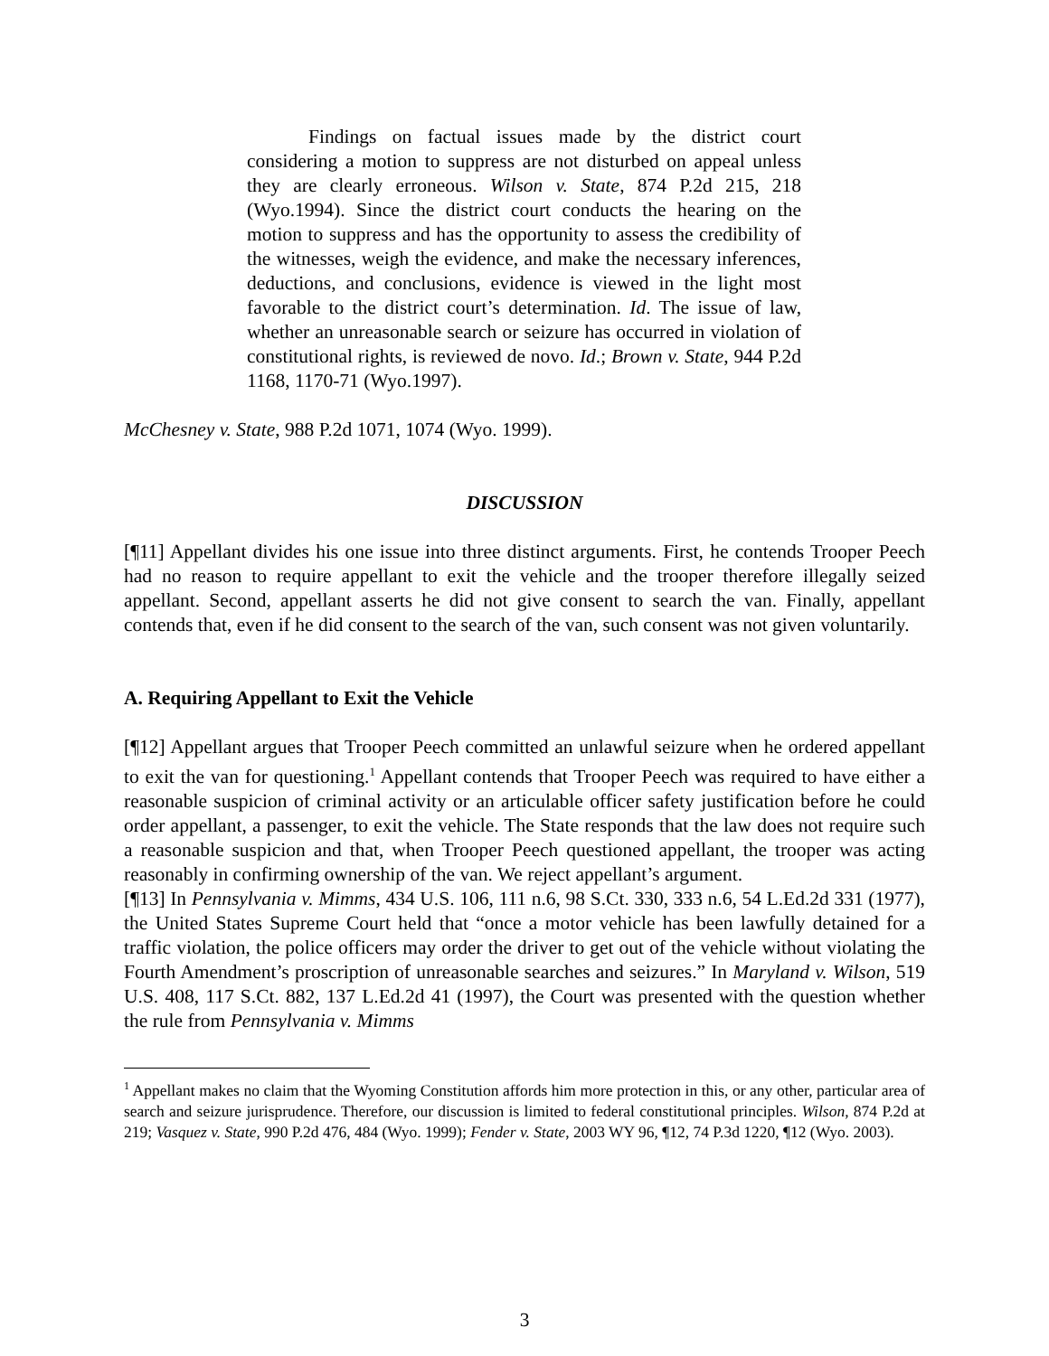Findings on factual issues made by the district court considering a motion to suppress are not disturbed on appeal unless they are clearly erroneous. Wilson v. State, 874 P.2d 215, 218 (Wyo.1994). Since the district court conducts the hearing on the motion to suppress and has the opportunity to assess the credibility of the witnesses, weigh the evidence, and make the necessary inferences, deductions, and conclusions, evidence is viewed in the light most favorable to the district court’s determination. Id. The issue of law, whether an unreasonable search or seizure has occurred in violation of constitutional rights, is reviewed de novo. Id.; Brown v. State, 944 P.2d 1168, 1170-71 (Wyo.1997).
McChesney v. State, 988 P.2d 1071, 1074 (Wyo. 1999).
DISCUSSION
[¶11] Appellant divides his one issue into three distinct arguments. First, he contends Trooper Peech had no reason to require appellant to exit the vehicle and the trooper therefore illegally seized appellant. Second, appellant asserts he did not give consent to search the van. Finally, appellant contends that, even if he did consent to the search of the van, such consent was not given voluntarily.
A. Requiring Appellant to Exit the Vehicle
[¶12] Appellant argues that Trooper Peech committed an unlawful seizure when he ordered appellant to exit the van for questioning.<sup>1</sup> Appellant contends that Trooper Peech was required to have either a reasonable suspicion of criminal activity or an articulable officer safety justification before he could order appellant, a passenger, to exit the vehicle. The State responds that the law does not require such a reasonable suspicion and that, when Trooper Peech questioned appellant, the trooper was acting reasonably in confirming ownership of the van. We reject appellant’s argument.
[¶13] In Pennsylvania v. Mimms, 434 U.S. 106, 111 n.6, 98 S.Ct. 330, 333 n.6, 54 L.Ed.2d 331 (1977), the United States Supreme Court held that “once a motor vehicle has been lawfully detained for a traffic violation, the police officers may order the driver to get out of the vehicle without violating the Fourth Amendment’s proscription of unreasonable searches and seizures.” In Maryland v. Wilson, 519 U.S. 408, 117 S.Ct. 882, 137 L.Ed.2d 41 (1997), the Court was presented with the question whether the rule from Pennsylvania v. Mimms
<sup>1</sup> Appellant makes no claim that the Wyoming Constitution affords him more protection in this, or any other, particular area of search and seizure jurisprudence. Therefore, our discussion is limited to federal constitutional principles. Wilson, 874 P.2d at 219; Vasquez v. State, 990 P.2d 476, 484 (Wyo. 1999); Fender v. State, 2003 WY 96, ¶12, 74 P.3d 1220, ¶12 (Wyo. 2003).
3